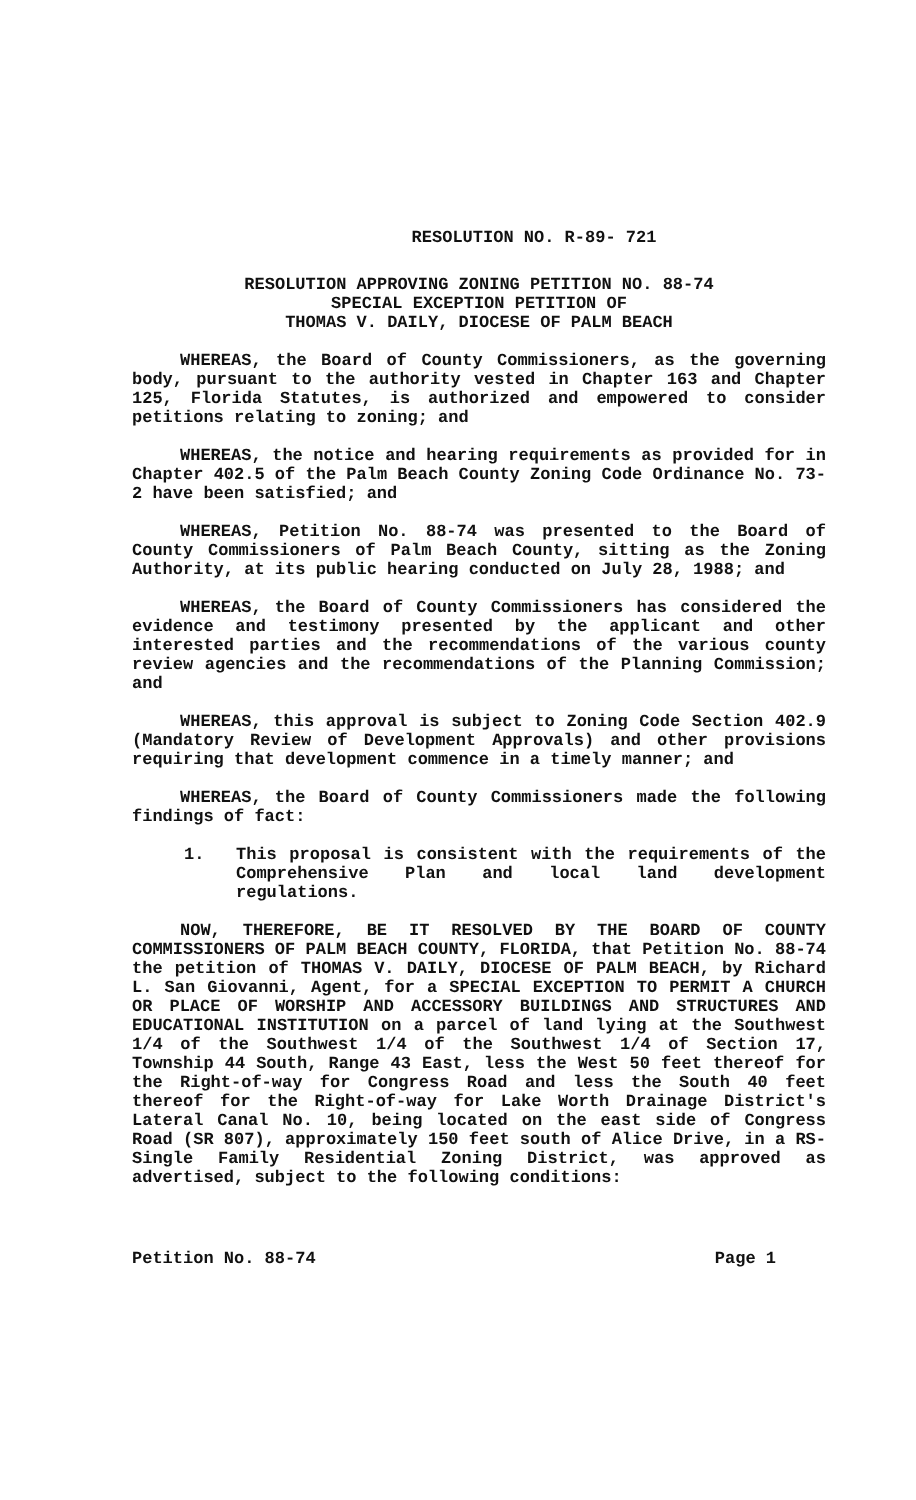RESOLUTION NO. R-89- 721
RESOLUTION APPROVING ZONING PETITION NO. 88-74
SPECIAL EXCEPTION PETITION OF
THOMAS V. DAILY, DIOCESE OF PALM BEACH
WHEREAS, the Board of County Commissioners, as the governing body, pursuant to the authority vested in Chapter 163 and Chapter 125, Florida Statutes, is authorized and empowered to consider petitions relating to zoning; and
WHEREAS, the notice and hearing requirements as provided for in Chapter 402.5 of the Palm Beach County Zoning Code Ordinance No. 73-2 have been satisfied; and
WHEREAS, Petition No. 88-74 was presented to the Board of County Commissioners of Palm Beach County, sitting as the Zoning Authority, at its public hearing conducted on July 28, 1988; and
WHEREAS, the Board of County Commissioners has considered the evidence and testimony presented by the applicant and other interested parties and the recommendations of the various county review agencies and the recommendations of the Planning Commission; and
WHEREAS, this approval is subject to Zoning Code Section 402.9 (Mandatory Review of Development Approvals) and other provisions requiring that development commence in a timely manner; and
WHEREAS, the Board of County Commissioners made the following findings of fact:
1. This proposal is consistent with the requirements of the Comprehensive Plan and local land development regulations.
NOW, THEREFORE, BE IT RESOLVED BY THE BOARD OF COUNTY COMMISSIONERS OF PALM BEACH COUNTY, FLORIDA, that Petition No. 88-74 the petition of THOMAS V. DAILY, DIOCESE OF PALM BEACH, by Richard L. San Giovanni, Agent, for a SPECIAL EXCEPTION TO PERMIT A CHURCH OR PLACE OF WORSHIP AND ACCESSORY BUILDINGS AND STRUCTURES AND EDUCATIONAL INSTITUTION on a parcel of land lying at the Southwest 1/4 of the Southwest 1/4 of the Southwest 1/4 of Section 17, Township 44 South, Range 43 East, less the West 50 feet thereof for the Right-of-way for Congress Road and less the South 40 feet thereof for the Right-of-way for Lake Worth Drainage District's Lateral Canal No. 10, being located on the east side of Congress Road (SR 807), approximately 150 feet south of Alice Drive, in a RS-Single Family Residential Zoning District, was approved as advertised, subject to the following conditions:
Petition No. 88-74 Page 1